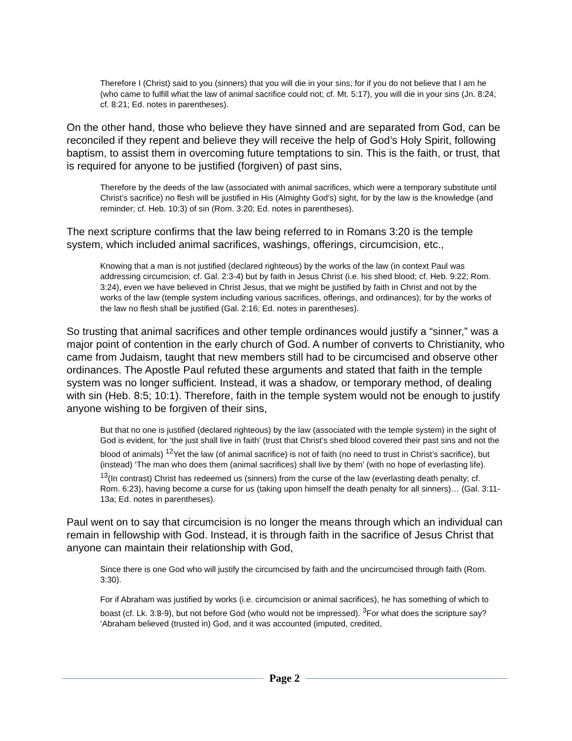Therefore I (Christ) said to you (sinners) that you will die in your sins; for if you do not believe that I am he (who came to fulfill what the law of animal sacrifice could not; cf. Mt. 5:17), you will die in your sins (Jn. 8:24; cf. 8:21; Ed. notes in parentheses).
On the other hand, those who believe they have sinned and are separated from God, can be reconciled if they repent and believe they will receive the help of God’s Holy Spirit, following baptism, to assist them in overcoming future temptations to sin. This is the faith, or trust, that is required for anyone to be justified (forgiven) of past sins,
Therefore by the deeds of the law (associated with animal sacrifices, which were a temporary substitute until Christ’s sacrifice) no flesh will be justified in His (Almighty God’s) sight, for by the law is the knowledge (and reminder; cf. Heb. 10:3) of sin (Rom. 3:20; Ed. notes in parentheses).
The next scripture confirms that the law being referred to in Romans 3:20 is the temple system, which included animal sacrifices, washings, offerings, circumcision, etc.,
Knowing that a man is not justified (declared righteous) by the works of the law (in context Paul was addressing circumcision; cf. Gal. 2:3-4) but by faith in Jesus Christ (i.e. his shed blood; cf. Heb. 9:22; Rom. 3:24), even we have believed in Christ Jesus, that we might be justified by faith in Christ and not by the works of the law (temple system including various sacrifices, offerings, and ordinances); for by the works of the law no flesh shall be justified (Gal. 2:16; Ed. notes in parentheses).
So trusting that animal sacrifices and other temple ordinances would justify a “sinner,” was a major point of contention in the early church of God. A number of converts to Christianity, who came from Judaism, taught that new members still had to be circumcised and observe other ordinances. The Apostle Paul refuted these arguments and stated that faith in the temple system was no longer sufficient. Instead, it was a shadow, or temporary method, of dealing with sin (Heb. 8:5; 10:1). Therefore, faith in the temple system would not be enough to justify anyone wishing to be forgiven of their sins,
But that no one is justified (declared righteous) by the law (associated with the temple system) in the sight of God is evident, for ‘the just shall live in faith’ (trust that Christ’s shed blood covered their past sins and not the blood of animals) <sup>12</sup>Yet the law (of animal sacrifice) is not of faith (no need to trust in Christ’s sacrifice), but (instead) ‘The man who does them (animal sacrifices) shall live by them’ (with no hope of everlasting life). <sup>13</sup>(In contrast) Christ has redeemed us (sinners) from the curse of the law (everlasting death penalty; cf. Rom. 6:23), having become a curse for us (taking upon himself the death penalty for all sinners)… (Gal. 3:11-13a; Ed. notes in parentheses).
Paul went on to say that circumcision is no longer the means through which an individual can remain in fellowship with God. Instead, it is through faith in the sacrifice of Jesus Christ that anyone can maintain their relationship with God,
Since there is one God who will justify the circumcised by faith and the uncircumcised through faith (Rom. 3:30).
For if Abraham was justified by works (i.e. circumcision or animal sacrifices), he has something of which to boast (cf. Lk. 3:8-9), but not before God (who would not be impressed). <sup>3</sup>For what does the scripture say? ‘Abraham believed (trusted in) God, and it was accounted (imputed, credited,
Page 2